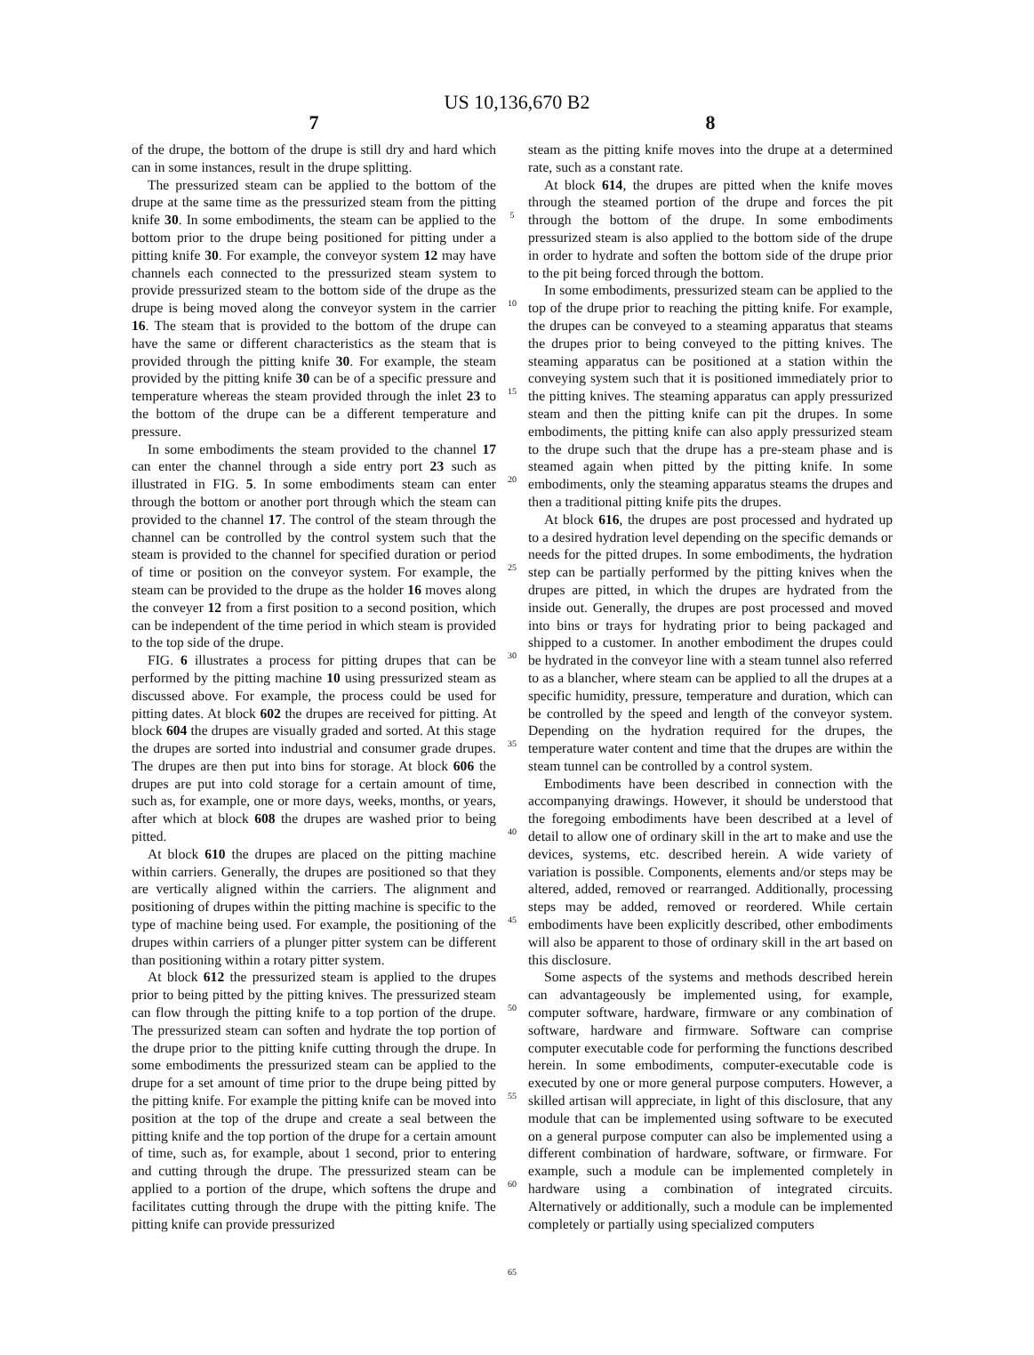US 10,136,670 B2
7
of the drupe, the bottom of the drupe is still dry and hard which can in some instances, result in the drupe splitting.
The pressurized steam can be applied to the bottom of the drupe at the same time as the pressurized steam from the pitting knife 30. In some embodiments, the steam can be applied to the bottom prior to the drupe being positioned for pitting under a pitting knife 30. For example, the conveyor system 12 may have channels each connected to the pressurized steam system to provide pressurized steam to the bottom side of the drupe as the drupe is being moved along the conveyor system in the carrier 16. The steam that is provided to the bottom of the drupe can have the same or different characteristics as the steam that is provided through the pitting knife 30. For example, the steam provided by the pitting knife 30 can be of a specific pressure and temperature whereas the steam provided through the inlet 23 to the bottom of the drupe can be a different temperature and pressure.
In some embodiments the steam provided to the channel 17 can enter the channel through a side entry port 23 such as illustrated in FIG. 5. In some embodiments steam can enter through the bottom or another port through which the steam can provided to the channel 17. The control of the steam through the channel can be controlled by the control system such that the steam is provided to the channel for specified duration or period of time or position on the conveyor system. For example, the steam can be provided to the drupe as the holder 16 moves along the conveyer 12 from a first position to a second position, which can be independent of the time period in which steam is provided to the top side of the drupe.
FIG. 6 illustrates a process for pitting drupes that can be performed by the pitting machine 10 using pressurized steam as discussed above. For example, the process could be used for pitting dates. At block 602 the drupes are received for pitting. At block 604 the drupes are visually graded and sorted. At this stage the drupes are sorted into industrial and consumer grade drupes. The drupes are then put into bins for storage. At block 606 the drupes are put into cold storage for a certain amount of time, such as, for example, one or more days, weeks, months, or years, after which at block 608 the drupes are washed prior to being pitted.
At block 610 the drupes are placed on the pitting machine within carriers. Generally, the drupes are positioned so that they are vertically aligned within the carriers. The alignment and positioning of drupes within the pitting machine is specific to the type of machine being used. For example, the positioning of the drupes within carriers of a plunger pitter system can be different than positioning within a rotary pitter system.
At block 612 the pressurized steam is applied to the drupes prior to being pitted by the pitting knives. The pressurized steam can flow through the pitting knife to a top portion of the drupe. The pressurized steam can soften and hydrate the top portion of the drupe prior to the pitting knife cutting through the drupe. In some embodiments the pressurized steam can be applied to the drupe for a set amount of time prior to the drupe being pitted by the pitting knife. For example the pitting knife can be moved into position at the top of the drupe and create a seal between the pitting knife and the top portion of the drupe for a certain amount of time, such as, for example, about 1 second, prior to entering and cutting through the drupe. The pressurized steam can be applied to a portion of the drupe, which softens the drupe and facilitates cutting through the drupe with the pitting knife. The pitting knife can provide pressurized
5
10
15
20
25
30
35
40
45
50
55
60
65
8
steam as the pitting knife moves into the drupe at a determined rate, such as a constant rate.
At block 614, the drupes are pitted when the knife moves through the steamed portion of the drupe and forces the pit through the bottom of the drupe. In some embodiments pressurized steam is also applied to the bottom side of the drupe in order to hydrate and soften the bottom side of the drupe prior to the pit being forced through the bottom.
In some embodiments, pressurized steam can be applied to the top of the drupe prior to reaching the pitting knife. For example, the drupes can be conveyed to a steaming apparatus that steams the drupes prior to being conveyed to the pitting knives. The steaming apparatus can be positioned at a station within the conveying system such that it is positioned immediately prior to the pitting knives. The steaming apparatus can apply pressurized steam and then the pitting knife can pit the drupes. In some embodiments, the pitting knife can also apply pressurized steam to the drupe such that the drupe has a pre-steam phase and is steamed again when pitted by the pitting knife. In some embodiments, only the steaming apparatus steams the drupes and then a traditional pitting knife pits the drupes.
At block 616, the drupes are post processed and hydrated up to a desired hydration level depending on the specific demands or needs for the pitted drupes. In some embodiments, the hydration step can be partially performed by the pitting knives when the drupes are pitted, in which the drupes are hydrated from the inside out. Generally, the drupes are post processed and moved into bins or trays for hydrating prior to being packaged and shipped to a customer. In another embodiment the drupes could be hydrated in the conveyor line with a steam tunnel also referred to as a blancher, where steam can be applied to all the drupes at a specific humidity, pressure, temperature and duration, which can be controlled by the speed and length of the conveyor system. Depending on the hydration required for the drupes, the temperature water content and time that the drupes are within the steam tunnel can be controlled by a control system.
Embodiments have been described in connection with the accompanying drawings. However, it should be understood that the foregoing embodiments have been described at a level of detail to allow one of ordinary skill in the art to make and use the devices, systems, etc. described herein. A wide variety of variation is possible. Components, elements and/or steps may be altered, added, removed or rearranged. Additionally, processing steps may be added, removed or reordered. While certain embodiments have been explicitly described, other embodiments will also be apparent to those of ordinary skill in the art based on this disclosure.
Some aspects of the systems and methods described herein can advantageously be implemented using, for example, computer software, hardware, firmware or any combination of software, hardware and firmware. Software can comprise computer executable code for performing the functions described herein. In some embodiments, computer-executable code is executed by one or more general purpose computers. However, a skilled artisan will appreciate, in light of this disclosure, that any module that can be implemented using software to be executed on a general purpose computer can also be implemented using a different combination of hardware, software, or firmware. For example, such a module can be implemented completely in hardware using a combination of integrated circuits. Alternatively or additionally, such a module can be implemented completely or partially using specialized computers